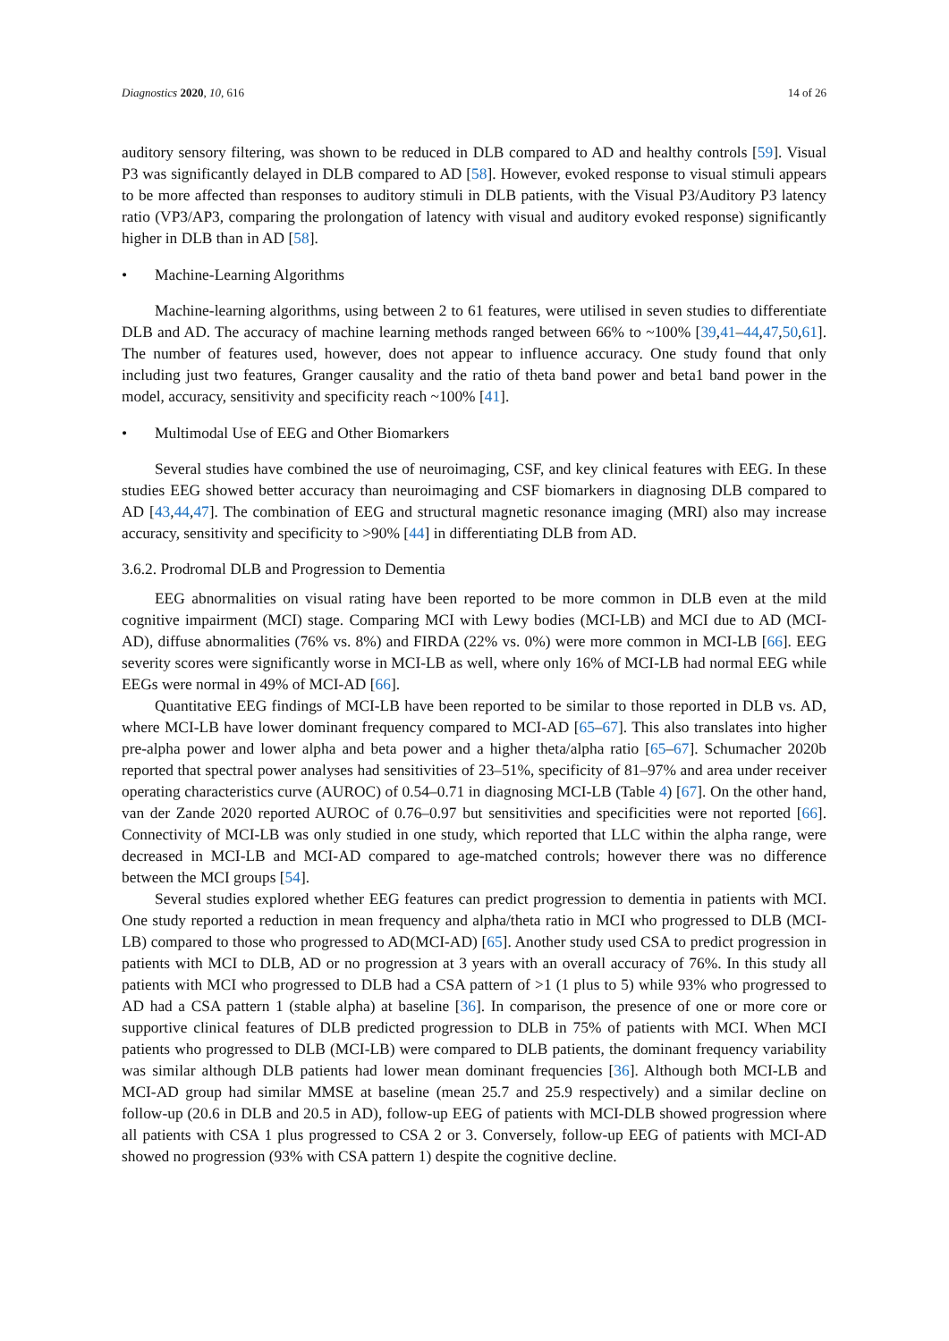Diagnostics 2020, 10, 616 14 of 26
auditory sensory filtering, was shown to be reduced in DLB compared to AD and healthy controls [59]. Visual P3 was significantly delayed in DLB compared to AD [58]. However, evoked response to visual stimuli appears to be more affected than responses to auditory stimuli in DLB patients, with the Visual P3/Auditory P3 latency ratio (VP3/AP3, comparing the prolongation of latency with visual and auditory evoked response) significantly higher in DLB than in AD [58].
• Machine-Learning Algorithms
Machine-learning algorithms, using between 2 to 61 features, were utilised in seven studies to differentiate DLB and AD. The accuracy of machine learning methods ranged between 66% to ~100% [39,41–44,47,50,61]. The number of features used, however, does not appear to influence accuracy. One study found that only including just two features, Granger causality and the ratio of theta band power and beta1 band power in the model, accuracy, sensitivity and specificity reach ~100% [41].
• Multimodal Use of EEG and Other Biomarkers
Several studies have combined the use of neuroimaging, CSF, and key clinical features with EEG. In these studies EEG showed better accuracy than neuroimaging and CSF biomarkers in diagnosing DLB compared to AD [43,44,47]. The combination of EEG and structural magnetic resonance imaging (MRI) also may increase accuracy, sensitivity and specificity to >90% [44] in differentiating DLB from AD.
3.6.2. Prodromal DLB and Progression to Dementia
EEG abnormalities on visual rating have been reported to be more common in DLB even at the mild cognitive impairment (MCI) stage. Comparing MCI with Lewy bodies (MCI-LB) and MCI due to AD (MCI-AD), diffuse abnormalities (76% vs. 8%) and FIRDA (22% vs. 0%) were more common in MCI-LB [66]. EEG severity scores were significantly worse in MCI-LB as well, where only 16% of MCI-LB had normal EEG while EEGs were normal in 49% of MCI-AD [66].
Quantitative EEG findings of MCI-LB have been reported to be similar to those reported in DLB vs. AD, where MCI-LB have lower dominant frequency compared to MCI-AD [65–67]. This also translates into higher pre-alpha power and lower alpha and beta power and a higher theta/alpha ratio [65–67]. Schumacher 2020b reported that spectral power analyses had sensitivities of 23–51%, specificity of 81–97% and area under receiver operating characteristics curve (AUROC) of 0.54–0.71 in diagnosing MCI-LB (Table 4) [67]. On the other hand, van der Zande 2020 reported AUROC of 0.76–0.97 but sensitivities and specificities were not reported [66]. Connectivity of MCI-LB was only studied in one study, which reported that LLC within the alpha range, were decreased in MCI-LB and MCI-AD compared to age-matched controls; however there was no difference between the MCI groups [54].
Several studies explored whether EEG features can predict progression to dementia in patients with MCI. One study reported a reduction in mean frequency and alpha/theta ratio in MCI who progressed to DLB (MCI-LB) compared to those who progressed to AD(MCI-AD) [65]. Another study used CSA to predict progression in patients with MCI to DLB, AD or no progression at 3 years with an overall accuracy of 76%. In this study all patients with MCI who progressed to DLB had a CSA pattern of >1 (1 plus to 5) while 93% who progressed to AD had a CSA pattern 1 (stable alpha) at baseline [36]. In comparison, the presence of one or more core or supportive clinical features of DLB predicted progression to DLB in 75% of patients with MCI. When MCI patients who progressed to DLB (MCI-LB) were compared to DLB patients, the dominant frequency variability was similar although DLB patients had lower mean dominant frequencies [36]. Although both MCI-LB and MCI-AD group had similar MMSE at baseline (mean 25.7 and 25.9 respectively) and a similar decline on follow-up (20.6 in DLB and 20.5 in AD), follow-up EEG of patients with MCI-DLB showed progression where all patients with CSA 1 plus progressed to CSA 2 or 3. Conversely, follow-up EEG of patients with MCI-AD showed no progression (93% with CSA pattern 1) despite the cognitive decline.